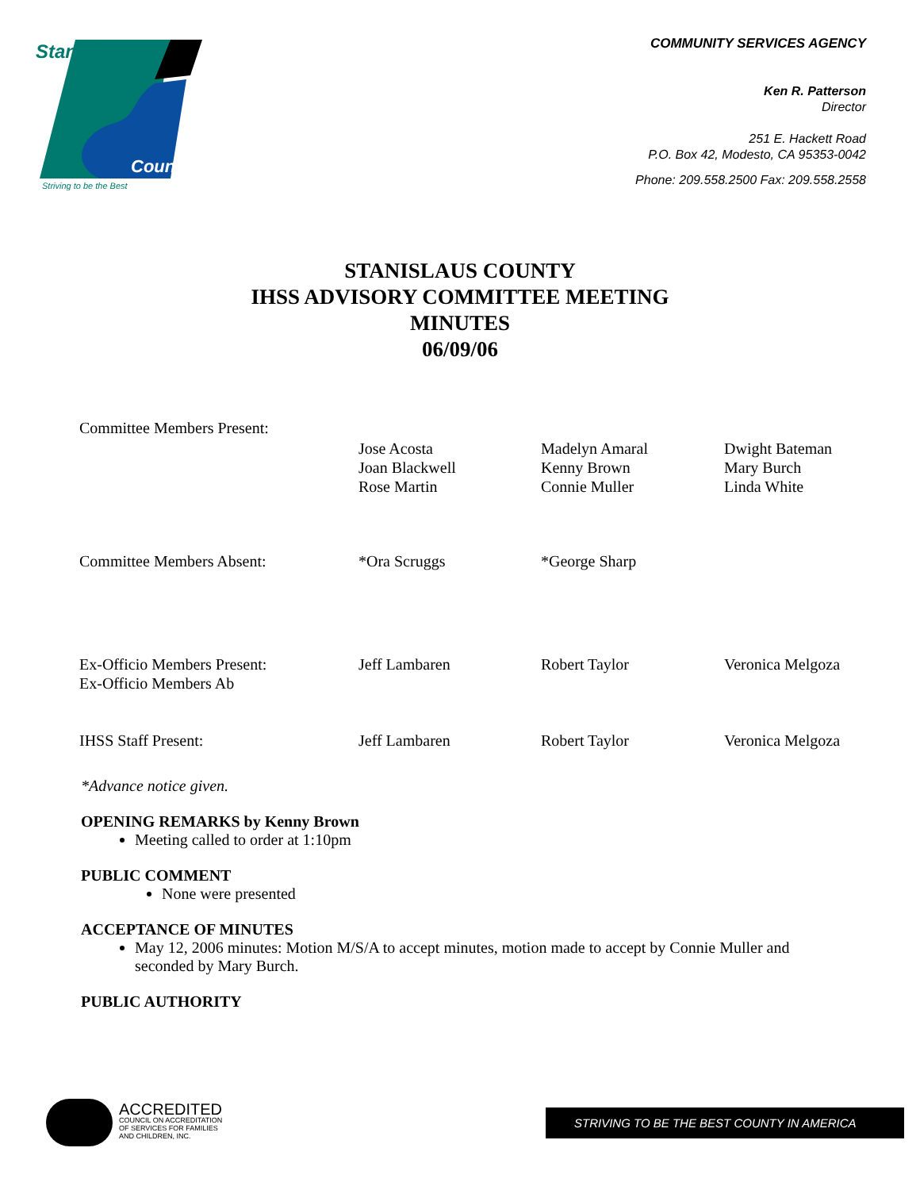Stanislaus
County
Striving to be the Best
COMMUNITY SERVICES AGENCY
Ken R. Patterson
Director
251 E. Hackett Road
P.O. Box 42, Modesto, CA 95353-0042
Phone: 209.558.2500 Fax: 209.558.2558
STANISLAUS COUNTY
IHSS ADVISORY COMMITTEE MEETING
MINUTES
06/09/06
| Committee Members Present: | | | |
| | Jose Acosta Joan Blackwell Rose Martin | Madelyn Amaral Kenny Brown Connie Muller | Dwight Bateman Mary Burch Linda White |
| Committee Members Absent: | *Ora Scruggs | *George Sharp | |
| Ex-Officio Members Present: Ex-Officio Members Ab | Jeff Lambaren | Robert Taylor | Veronica Melgoza |
| IHSS Staff Present: | Jeff Lambaren | Robert Taylor | Veronica Melgoza |
*Advance notice given.
OPENING REMARKS by Kenny Brown
Meeting called to order at 1:10pm
PUBLIC COMMENT
None were presented
ACCEPTANCE OF MINUTES
May 12, 2006 minutes: Motion M/S/A to accept minutes, motion made to accept by Connie Muller and seconded by Mary Burch.
PUBLIC AUTHORITY
ACCREDITED
COUNCIL ON ACCREDITATION
OF SERVICES FOR FAMILIES
AND CHILDREN, INC.
STRIVING TO BE THE BEST COUNTY IN AMERICA